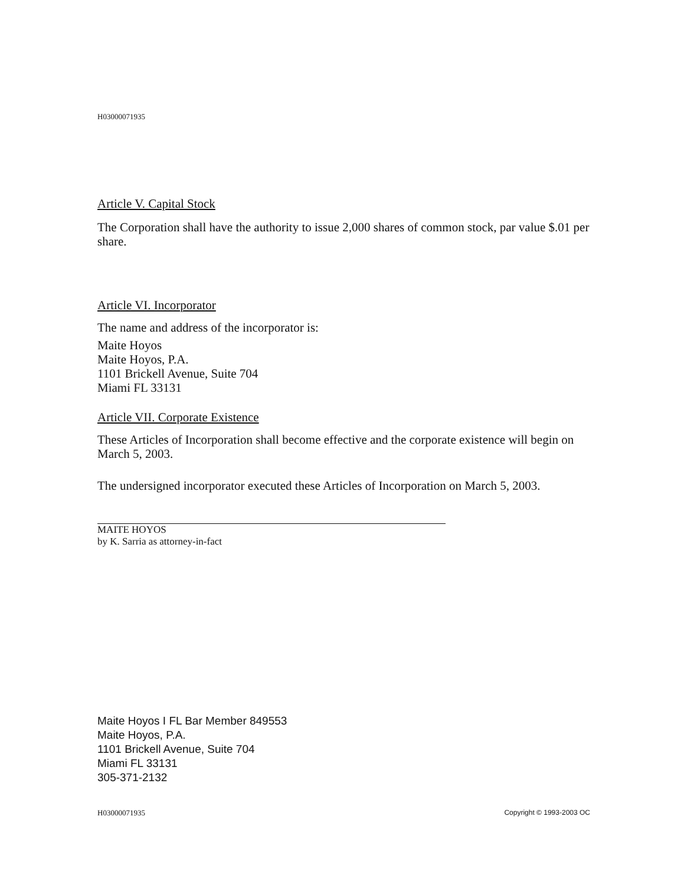H03000071935
Article V. Capital Stock
The Corporation shall have the authority to issue 2,000 shares of common stock, par value $.01 per share.
Article VI. Incorporator
The name and address of the incorporator is:
Maite Hoyos
Maite Hoyos, P.A.
1101 Brickell Avenue, Suite 704
Miami FL 33131
Article VII. Corporate Existence
These Articles of Incorporation shall become effective and the corporate existence will begin on March 5, 2003.
The undersigned incorporator executed these Articles of Incorporation on March 5, 2003.
MAITE HOYOS
by K. Sarria as attorney-in-fact
Maite Hoyos I FL Bar Member 849553
Maite Hoyos, P.A.
1101 Brickell Avenue, Suite 704
Miami FL 33131
305-371-2132
H03000071935 Copyright © 1993-2003 OC